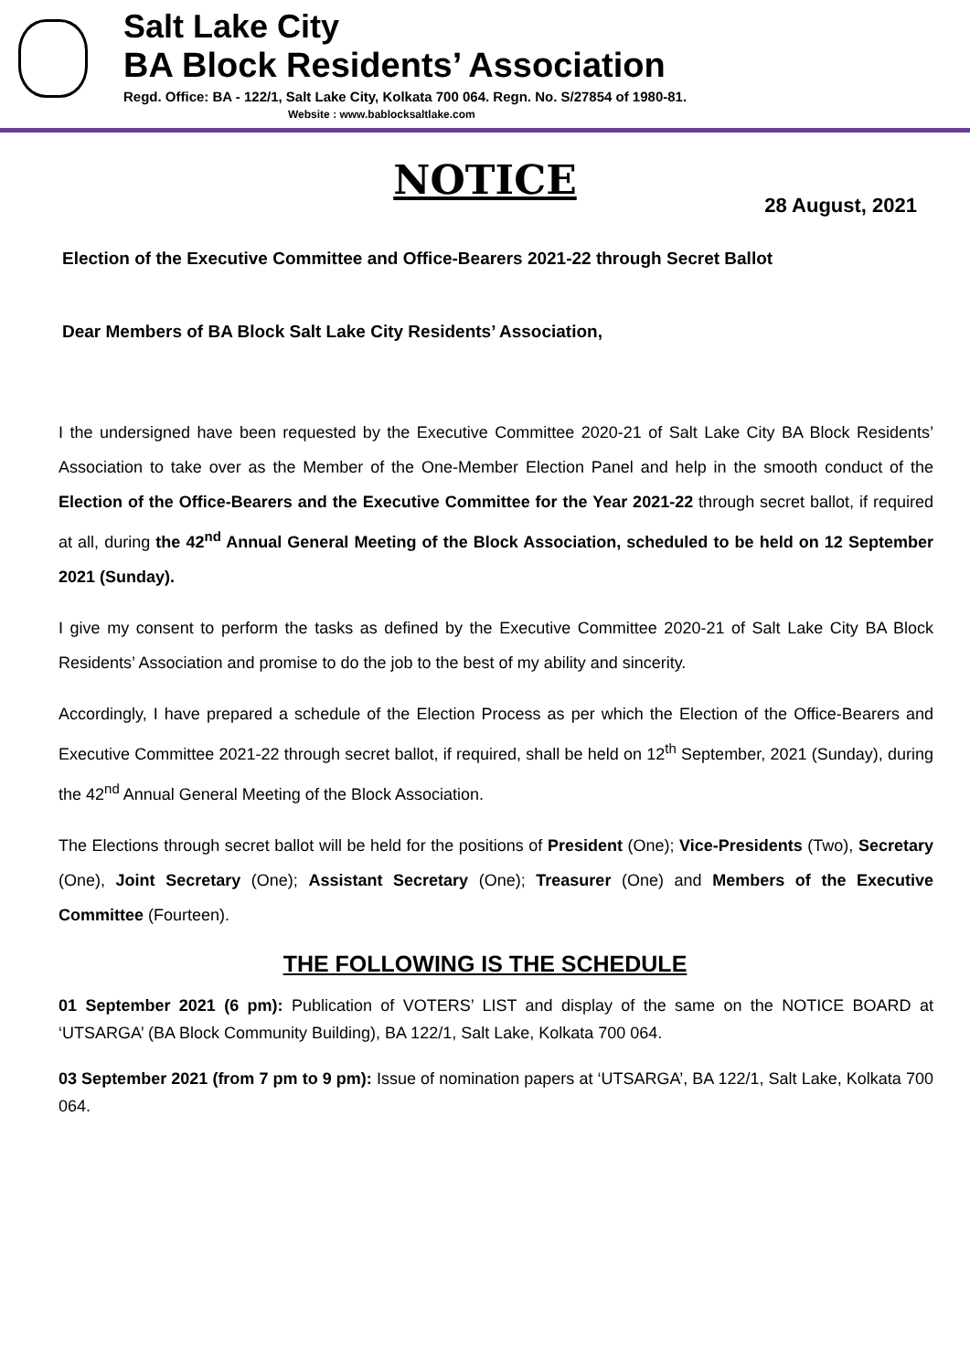Salt Lake City
BA Block Residents’ Association
Regd. Office: BA - 122/1, Salt Lake City, Kolkata 700 064. Regn. No. S/27854 of 1980-81.
Website : www.bablocksaltlake.com
NOTICE
28 August, 2021
Election of the Executive Committee and Office-Bearers 2021-22 through Secret Ballot
Dear Members of BA Block Salt Lake City Residents’ Association,
I the undersigned have been requested by the Executive Committee 2020-21 of Salt Lake City BA Block Residents’ Association to take over as the Member of the One-Member Election Panel and help in the smooth conduct of the Election of the Office-Bearers and the Executive Committee for the Year 2021-22 through secret ballot, if required at all, during the 42<sup>nd</sup> Annual General Meeting of the Block Association, scheduled to be held on 12 September 2021 (Sunday).
I give my consent to perform the tasks as defined by the Executive Committee 2020-21 of Salt Lake City BA Block Residents’ Association and promise to do the job to the best of my ability and sincerity.
Accordingly, I have prepared a schedule of the Election Process as per which the Election of the Office-Bearers and Executive Committee 2021-22 through secret ballot, if required, shall be held on 12<sup>th</sup> September, 2021 (Sunday), during the 42<sup>nd</sup> Annual General Meeting of the Block Association.
The Elections through secret ballot will be held for the positions of President (One); Vice-Presidents (Two), Secretary (One), Joint Secretary (One); Assistant Secretary (One); Treasurer (One) and Members of the Executive Committee (Fourteen).
THE FOLLOWING IS THE SCHEDULE
01 September 2021 (6 pm): Publication of VOTERS’ LIST and display of the same on the NOTICE BOARD at ‘UTSARGA’ (BA Block Community Building), BA 122/1, Salt Lake, Kolkata 700 064.
03 September 2021 (from 7 pm to 9 pm): Issue of nomination papers at ‘UTSARGA’, BA 122/1, Salt Lake, Kolkata 700 064.